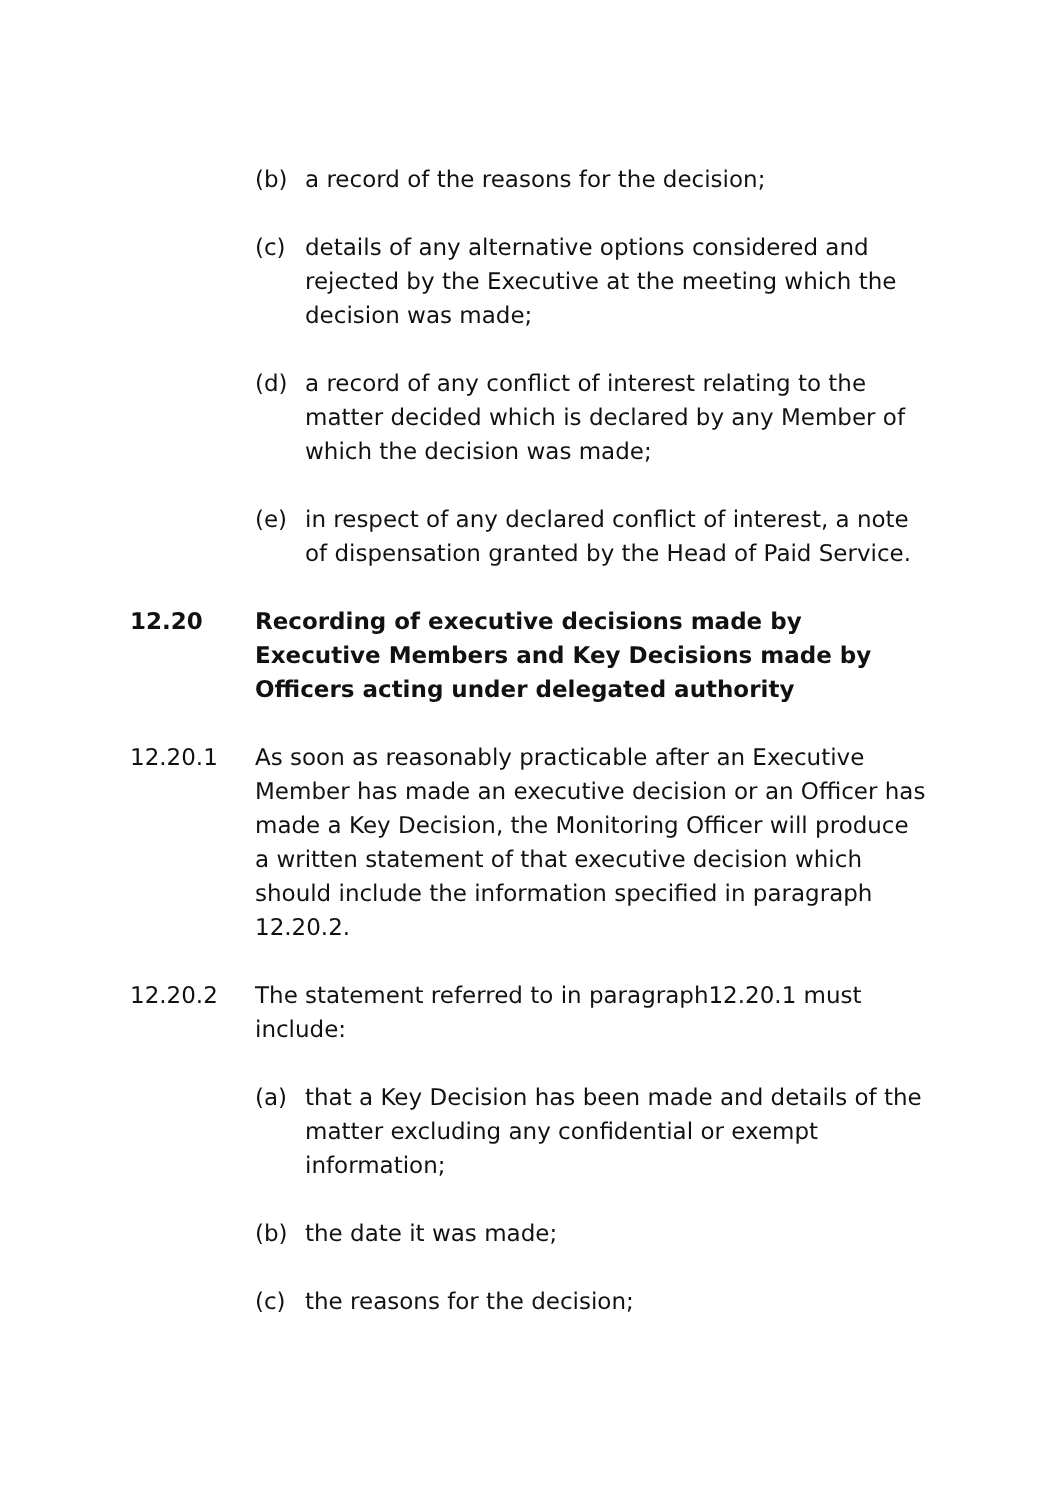(b) a record of the reasons for the decision;
(c) details of any alternative options considered and rejected by the Executive at the meeting which the decision was made;
(d) a record of any conflict of interest relating to the matter decided which is declared by any Member of which the decision was made;
(e) in respect of any declared conflict of interest, a note of dispensation granted by the Head of Paid Service.
12.20 Recording of executive decisions made by Executive Members and Key Decisions made by Officers acting under delegated authority
12.20.1 As soon as reasonably practicable after an Executive Member has made an executive decision or an Officer has made a Key Decision, the Monitoring Officer will produce a written statement of that executive decision which should include the information specified in paragraph 12.20.2.
12.20.2 The statement referred to in paragraph12.20.1 must include:
(a) that a Key Decision has been made and details of the matter excluding any confidential or exempt information;
(b) the date it was made;
(c) the reasons for the decision;